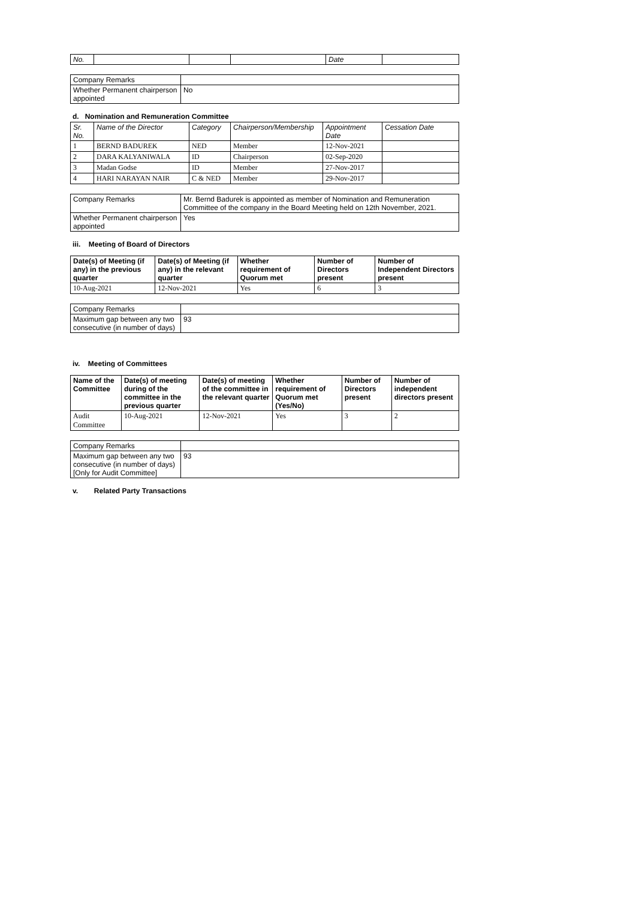| No. | | | | Date | |
| --- | --- | --- | --- | --- | --- |
| Company Remarks | |
| Whether Permanent chairperson appointed | No |
d. Nomination and Remuneration Committee
| Sr. No. | Name of the Director | Category | Chairperson/Membership | Appointment Date | Cessation Date |
| --- | --- | --- | --- | --- | --- |
| 1 | BERND BADUREK | NED | Member | 12-Nov-2021 | |
| 2 | DARA KALYANIWALA | ID | Chairperson | 02-Sep-2020 | |
| 3 | Madan Godse | ID | Member | 27-Nov-2017 | |
| 4 | HARI NARAYAN NAIR | C & NED | Member | 29-Nov-2017 | |
| Company Remarks | Mr. Bernd Badurek is appointed as member of Nomination and Remuneration Committee of the company in the Board Meeting held on 12th November, 2021. |
| Whether Permanent chairperson appointed | Yes |
iii. Meeting of Board of Directors
| Date(s) of Meeting (if any) in the previous quarter | Date(s) of Meeting (if any) in the relevant quarter | Whether requirement of Quorum met | Number of Directors present | Number of Independent Directors present |
| --- | --- | --- | --- | --- |
| 10-Aug-2021 | 12-Nov-2021 | Yes | 6 | 3 |
| Company Remarks | |
| Maximum gap between any two consecutive (in number of days) | 93 |
iv. Meeting of Committees
| Name of the Committee | Date(s) of meeting during of the committee in the previous quarter | Date(s) of meeting of the committee in the relevant quarter | Whether requirement of Quorum met (Yes/No) | Number of Directors present | Number of independent directors present |
| --- | --- | --- | --- | --- | --- |
| Audit Committee | 10-Aug-2021 | 12-Nov-2021 | Yes | 3 | 2 |
| Company Remarks | |
| Maximum gap between any two consecutive (in number of days) [Only for Audit Committee] | 93 |
v. Related Party Transactions